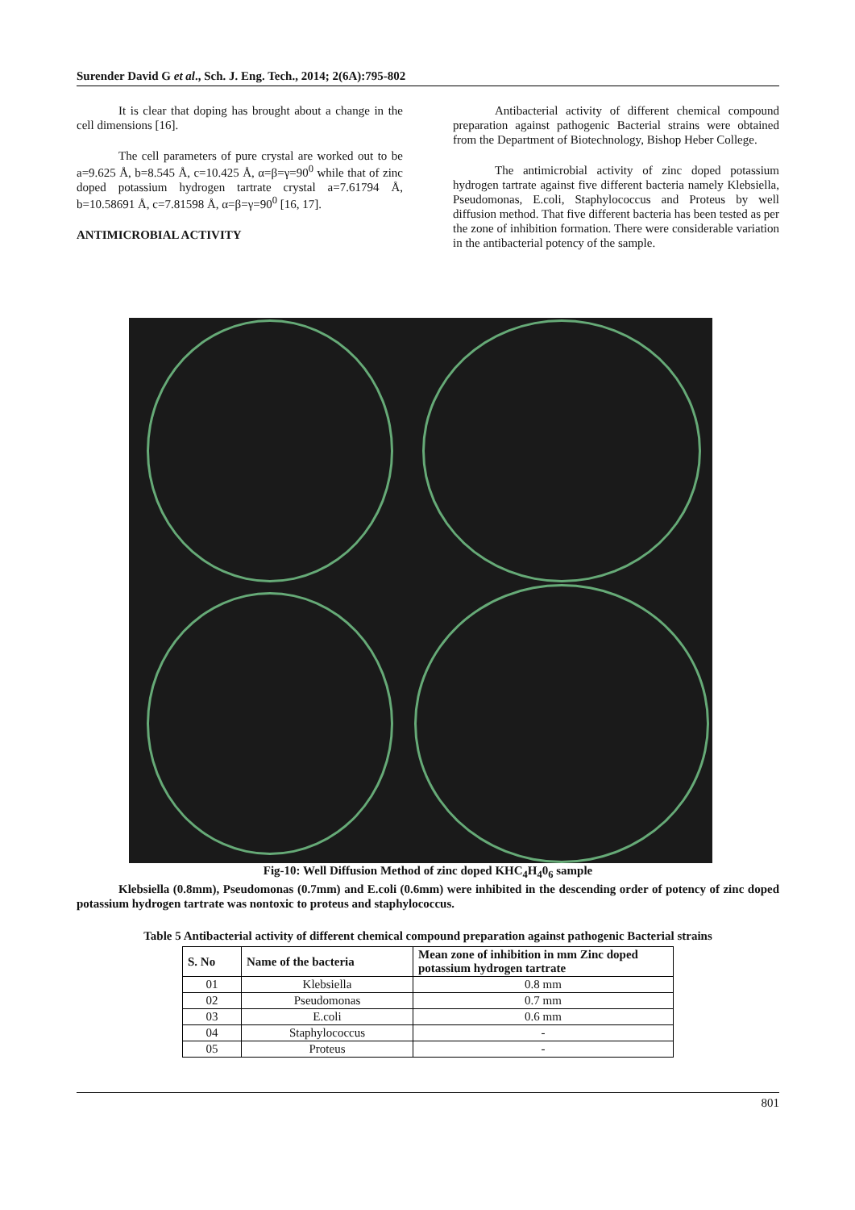Surender David G et al., Sch. J. Eng. Tech., 2014; 2(6A):795-802
It is clear that doping has brought about a change in the cell dimensions [16].
The cell parameters of pure crystal are worked out to be a=9.625 Å, b=8.545 Å, c=10.425 Å, α=β=γ=90<sup>0</sup> while that of zinc doped potassium hydrogen tartrate crystal a=7.61794 Å, b=10.58691 Å, c=7.81598 Å, α=β=γ=90<sup>0</sup> [16, 17].
ANTIMICROBIAL ACTIVITY
Antibacterial activity of different chemical compound preparation against pathogenic Bacterial strains were obtained from the Department of Biotechnology, Bishop Heber College.
The antimicrobial activity of zinc doped potassium hydrogen tartrate against five different bacteria namely Klebsiella, Pseudomonas, E.coli, Staphylococcus and Proteus by well diffusion method. That five different bacteria has been tested as per the zone of inhibition formation. There were considerable variation in the antibacterial potency of the sample.
Fig-10: Well Diffusion Method of zinc doped KHC<sub>4</sub>H<sub>4</sub>0<sub>6</sub> sample
Klebsiella (0.8mm), Pseudomonas (0.7mm) and E.coli (0.6mm) were inhibited in the descending order of potency of zinc doped potassium hydrogen tartrate was nontoxic to proteus and staphylococcus.
Table 5 Antibacterial activity of different chemical compound preparation against pathogenic Bacterial strains
| S. No | Name of the bacteria | Mean zone of inhibition in mm Zinc doped potassium hydrogen tartrate |
| --- | --- | --- |
| 01 | Klebsiella | 0.8 mm |
| 02 | Pseudomonas | 0.7 mm |
| 03 | E.coli | 0.6 mm |
| 04 | Staphylococcus | - |
| 05 | Proteus | - |
801